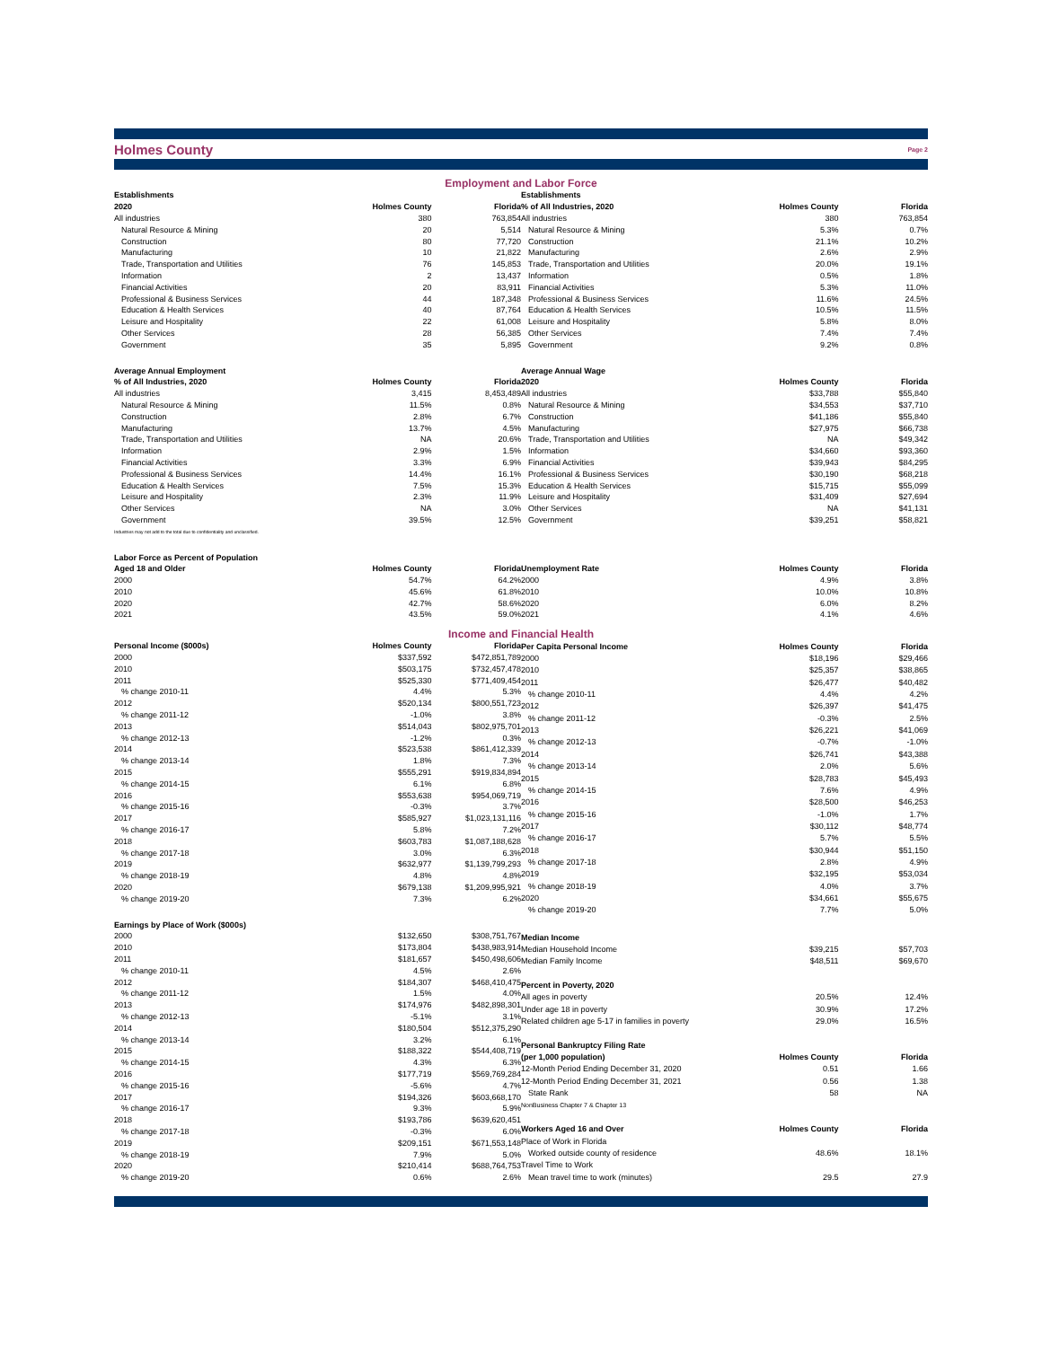Holmes County
Page 2
Employment and Labor Force
| Establishments | | |
| --- | --- | --- |
| 2020 | Holmes County | Florida |
| All industries | 380 | 763,854 |
| Natural Resource & Mining | 20 | 5,514 |
| Construction | 80 | 77,720 |
| Manufacturing | 10 | 21,822 |
| Trade, Transportation and Utilities | 76 | 145,853 |
| Information | 2 | 13,437 |
| Financial Activities | 20 | 83,911 |
| Professional & Business Services | 44 | 187,348 |
| Education & Health Services | 40 | 87,764 |
| Leisure and Hospitality | 22 | 61,008 |
| Other Services | 28 | 56,385 |
| Government | 35 | 5,895 |
| Average Annual Employment | | |
| % of All Industries, 2020 | Holmes County | Florida |
| All industries | 3,415 | 8,453,489 |
| Natural Resource & Mining | 11.5% | 0.8% |
| Construction | 2.8% | 6.7% |
| Manufacturing | 13.7% | 4.5% |
| Trade, Transportation and Utilities | NA | 20.6% |
| Information | 2.9% | 1.5% |
| Financial Activities | 3.3% | 6.9% |
| Professional & Business Services | 14.4% | 16.1% |
| Education & Health Services | 7.5% | 15.3% |
| Leisure and Hospitality | 2.3% | 11.9% |
| Other Services | NA | 3.0% |
| Government | 39.5% | 12.5% |
| Industries may not add to the total due to confidentiality and unclassified. | | |
| Labor Force as Percent of Population | | |
| Aged 18 and Older | Holmes County | Florida |
| 2000 | 54.7% | 64.2% |
| 2010 | 45.6% | 61.8% |
| 2020 | 42.7% | 58.6% |
| 2021 | 43.5% | 59.0% |
| Establishments | | |
| --- | --- | --- |
| % of All Industries, 2020 | Holmes County | Florida |
| All industries | 380 | 763,854 |
| Natural Resource & Mining | 5.3% | 0.7% |
| Construction | 21.1% | 10.2% |
| Manufacturing | 2.6% | 2.9% |
| Trade, Transportation and Utilities | 20.0% | 19.1% |
| Information | 0.5% | 1.8% |
| Financial Activities | 5.3% | 11.0% |
| Professional & Business Services | 11.6% | 24.5% |
| Education & Health Services | 10.5% | 11.5% |
| Leisure and Hospitality | 5.8% | 8.0% |
| Other Services | 7.4% | 7.4% |
| Government | 9.2% | 0.8% |
| Average Annual Wage | | |
| 2020 | Holmes County | Florida |
| All industries | $33,788 | $55,840 |
| Natural Resource & Mining | $34,553 | $37,710 |
| Construction | $41,186 | $55,840 |
| Manufacturing | $27,975 | $66,738 |
| Trade, Transportation and Utilities | NA | $49,342 |
| Information | $34,660 | $93,360 |
| Financial Activities | $39,943 | $84,295 |
| Professional & Business Services | $30,190 | $68,218 |
| Education & Health Services | $15,715 | $55,099 |
| Leisure and Hospitality | $31,409 | $27,694 |
| Other Services | NA | $41,131 |
| Government | $39,251 | $58,821 |
| Unemployment Rate | Holmes County | Florida |
| 2000 | 4.9% | 3.8% |
| 2010 | 10.0% | 10.8% |
| 2020 | 6.0% | 8.2% |
| 2021 | 4.1% | 4.6% |
Income and Financial Health
| Personal Income ($000s) | Holmes County | Florida |
| --- | --- | --- |
| 2000 | $337,592 | $472,851,789 |
| 2010 | $503,175 | $732,457,478 |
| 2011 | $525,330 | $771,409,454 |
| % change 2010-11 | 4.4% | 5.3% |
| 2012 | $520,134 | $800,551,723 |
| % change 2011-12 | -1.0% | 3.8% |
| 2013 | $514,043 | $802,975,701 |
| % change 2012-13 | -1.2% | 0.3% |
| 2014 | $523,538 | $861,412,339 |
| % change 2013-14 | 1.8% | 7.3% |
| 2015 | $555,291 | $919,834,894 |
| % change 2014-15 | 6.1% | 6.8% |
| 2016 | $553,638 | $954,069,719 |
| % change 2015-16 | -0.3% | 3.7% |
| 2017 | $585,927 | $1,023,131,116 |
| % change 2016-17 | 5.8% | 7.2% |
| 2018 | $603,783 | $1,087,188,628 |
| % change 2017-18 | 3.0% | 6.3% |
| 2019 | $632,977 | $1,139,799,293 |
| % change 2018-19 | 4.8% | 4.8% |
| 2020 | $679,138 | $1,209,995,921 |
| % change 2019-20 | 7.3% | 6.2% |
| Earnings by Place of Work ($000s) | | |
| 2000 | $132,650 | $308,751,767 |
| 2010 | $173,804 | $438,983,914 |
| 2011 | $181,657 | $450,498,606 |
| % change 2010-11 | 4.5% | 2.6% |
| 2012 | $184,307 | $468,410,475 |
| % change 2011-12 | 1.5% | 4.0% |
| 2013 | $174,976 | $482,898,301 |
| % change 2012-13 | -5.1% | 3.1% |
| 2014 | $180,504 | $512,375,290 |
| % change 2013-14 | 3.2% | 6.1% |
| 2015 | $188,322 | $544,408,719 |
| % change 2014-15 | 4.3% | 6.3% |
| 2016 | $177,719 | $569,769,284 |
| % change 2015-16 | -5.6% | 4.7% |
| 2017 | $194,326 | $603,668,170 |
| % change 2016-17 | 9.3% | 5.9% |
| 2018 | $193,786 | $639,620,451 |
| % change 2017-18 | -0.3% | 6.0% |
| 2019 | $209,151 | $671,553,148 |
| % change 2018-19 | 7.9% | 5.0% |
| 2020 | $210,414 | $688,764,753 |
| % change 2019-20 | 0.6% | 2.6% |
| Per Capita Personal Income | Holmes County | Florida |
| --- | --- | --- |
| 2000 | $18,196 | $29,466 |
| 2010 | $25,357 | $38,865 |
| 2011 | $26,477 | $40,482 |
| % change 2010-11 | 4.4% | 4.2% |
| 2012 | $26,397 | $41,475 |
| % change 2011-12 | -0.3% | 2.5% |
| 2013 | $26,221 | $41,069 |
| % change 2012-13 | -0.7% | -1.0% |
| 2014 | $26,741 | $43,388 |
| % change 2013-14 | 2.0% | 5.6% |
| 2015 | $28,783 | $45,493 |
| % change 2014-15 | 7.6% | 4.9% |
| 2016 | $28,500 | $46,253 |
| % change 2015-16 | -1.0% | 1.7% |
| 2017 | $30,112 | $48,774 |
| % change 2016-17 | 5.7% | 5.5% |
| 2018 | $30,944 | $51,150 |
| % change 2017-18 | 2.8% | 4.9% |
| 2019 | $32,195 | $53,034 |
| % change 2018-19 | 4.0% | 3.7% |
| 2020 | $34,661 | $55,675 |
| % change 2019-20 | 7.7% | 5.0% |
| Median Income | | |
| Median Household Income | $39,215 | $57,703 |
| Median Family Income | $48,511 | $69,670 |
| Percent in Poverty, 2020 | | |
| All ages in poverty | 20.5% | 12.4% |
| Under age 18 in poverty | 30.9% | 17.2% |
| Related children age 5-17 in families in poverty | 29.0% | 16.5% |
| Personal Bankruptcy Filing Rate | | |
| (per 1,000 population) | Holmes County | Florida |
| 12-Month Period Ending December 31, 2020 | 0.51 | 1.66 |
| 12-Month Period Ending December 31, 2021 | 0.56 | 1.38 |
| State Rank | 58 | NA |
| NonBusiness Chapter 7 & Chapter 13 | | |
| Workers Aged 16 and Over | Holmes County | Florida |
| Place of Work in Florida | | |
| Worked outside county of residence | 48.6% | 18.1% |
| Travel Time to Work | | |
| Mean travel time to work (minutes) | 29.5 | 27.9 |